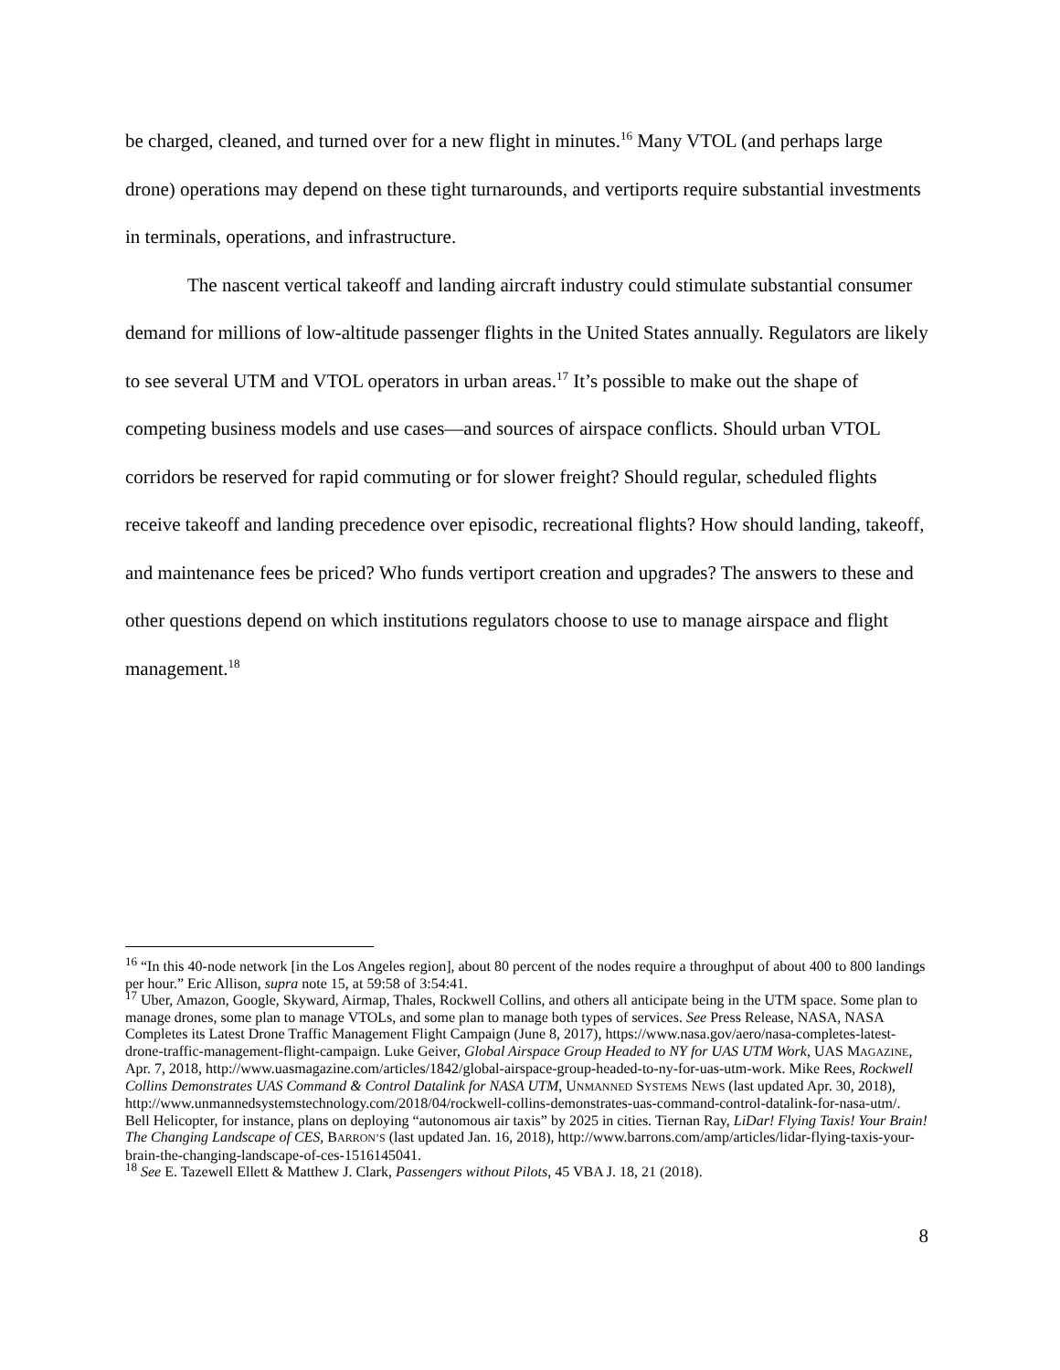be charged, cleaned, and turned over for a new flight in minutes.<sup>16</sup> Many VTOL (and perhaps large drone) operations may depend on these tight turnarounds, and vertiports require substantial investments in terminals, operations, and infrastructure.
The nascent vertical takeoff and landing aircraft industry could stimulate substantial consumer demand for millions of low-altitude passenger flights in the United States annually. Regulators are likely to see several UTM and VTOL operators in urban areas.<sup>17</sup> It’s possible to make out the shape of competing business models and use cases—and sources of airspace conflicts. Should urban VTOL corridors be reserved for rapid commuting or for slower freight? Should regular, scheduled flights receive takeoff and landing precedence over episodic, recreational flights? How should landing, takeoff, and maintenance fees be priced? Who funds vertiport creation and upgrades? The answers to these and other questions depend on which institutions regulators choose to use to manage airspace and flight management.<sup>18</sup>
<sup>16</sup> “In this 40-node network [in the Los Angeles region], about 80 percent of the nodes require a throughput of about 400 to 800 landings per hour.” Eric Allison, supra note 15, at 59:58 of 3:54:41.
<sup>17</sup> Uber, Amazon, Google, Skyward, Airmap, Thales, Rockwell Collins, and others all anticipate being in the UTM space. Some plan to manage drones, some plan to manage VTOLs, and some plan to manage both types of services. See Press Release, NASA, NASA Completes its Latest Drone Traffic Management Flight Campaign (June 8, 2017), https://www.nasa.gov/aero/nasa-completes-latest-drone-traffic-management-flight-campaign. Luke Geiver, Global Airspace Group Headed to NY for UAS UTM Work, UAS MAGAZINE, Apr. 7, 2018, http://www.uasmagazine.com/articles/1842/global-airspace-group-headed-to-ny-for-uas-utm-work. Mike Rees, Rockwell Collins Demonstrates UAS Command & Control Datalink for NASA UTM, UNMANNED SYSTEMS NEWS (last updated Apr. 30, 2018), http://www.unmannedsystemstechnology.com/2018/04/rockwell-collins-demonstrates-uas-command-control-datalink-for-nasa-utm/. Bell Helicopter, for instance, plans on deploying “autonomous air taxis” by 2025 in cities. Tiernan Ray, LiDar! Flying Taxis! Your Brain! The Changing Landscape of CES, BARRON’S (last updated Jan. 16, 2018), http://www.barrons.com/amp/articles/lidar-flying-taxis-your-brain-the-changing-landscape-of-ces-1516145041.
<sup>18</sup> See E. Tazewell Ellett & Matthew J. Clark, Passengers without Pilots, 45 VBA J. 18, 21 (2018).
8